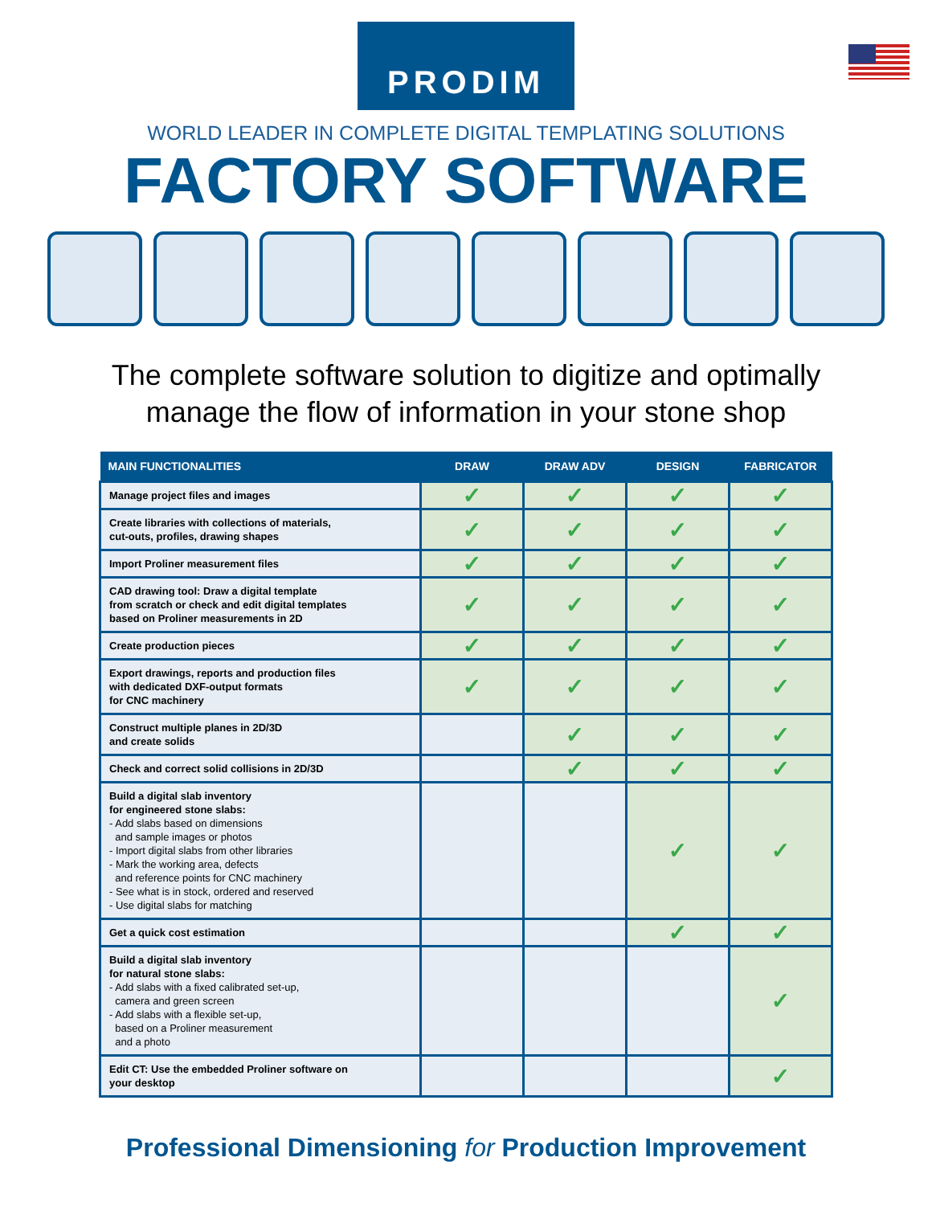PRODIM
WORLD LEADER IN COMPLETE DIGITAL TEMPLATING SOLUTIONS
FACTORY SOFTWARE
The complete software solution to digitize and optimally
manage the flow of information in your stone shop
| MAIN FUNCTIONALITIES | DRAW | DRAW ADV | DESIGN | FABRICATOR |
| --- | --- | --- | --- | --- |
| Manage project files and images | ✓ | ✓ | ✓ | ✓ |
| Create libraries with collections of materials, cut-outs, profiles, drawing shapes | ✓ | ✓ | ✓ | ✓ |
| Import Proliner measurement files | ✓ | ✓ | ✓ | ✓ |
| CAD drawing tool: Draw a digital template from scratch or check and edit digital templates based on Proliner measurements in 2D | ✓ | ✓ | ✓ | ✓ |
| Create production pieces | ✓ | ✓ | ✓ | ✓ |
| Export drawings, reports and production files with dedicated DXF-output formats for CNC machinery | ✓ | ✓ | ✓ | ✓ |
| Construct multiple planes in 2D/3D and create solids | | ✓ | ✓ | ✓ |
| Check and correct solid collisions in 2D/3D | | ✓ | ✓ | ✓ |
| Build a digital slab inventory for engineered stone slabs: - Add slabs based on dimensions and sample images or photos - Import digital slabs from other libraries - Mark the working area, defects and reference points for CNC machinery - See what is in stock, ordered and reserved - Use digital slabs for matching | | | ✓ | ✓ |
| Get a quick cost estimation | | | ✓ | ✓ |
| Build a digital slab inventory for natural stone slabs: - Add slabs with a fixed calibrated set-up, camera and green screen - Add slabs with a flexible set-up, based on a Proliner measurement and a photo | | | | ✓ |
| Edit CT: Use the embedded Proliner software on your desktop | | | | ✓ |
Professional Dimensioning for Production Improvement